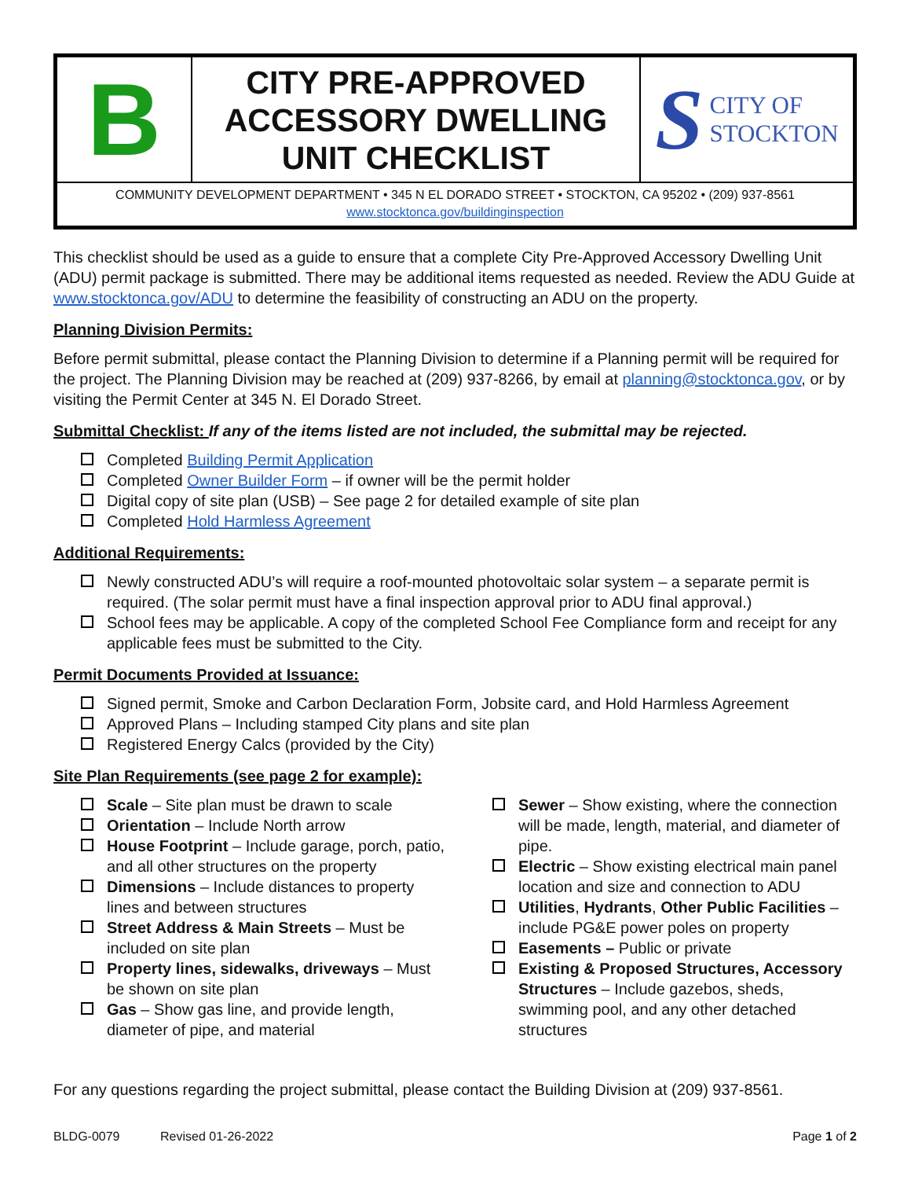B
CITY PRE-APPROVED
ACCESSORY DWELLING
UNIT CHECKLIST
S CITY OF
STOCKTON
COMMUNITY DEVELOPMENT DEPARTMENT • 345 N EL DORADO STREET • STOCKTON, CA 95202 • (209) 937-8561
www.stocktonca.gov/buildinginspection
This checklist should be used as a guide to ensure that a complete City Pre-Approved Accessory Dwelling Unit (ADU) permit package is submitted. There may be additional items requested as needed. Review the ADU Guide at www.stocktonca.gov/ADU to determine the feasibility of constructing an ADU on the property.
Planning Division Permits:
Before permit submittal, please contact the Planning Division to determine if a Planning permit will be required for the project. The Planning Division may be reached at (209) 937-8266, by email at planning@stocktonca.gov, or by visiting the Permit Center at 345 N. El Dorado Street.
Submittal Checklist: If any of the items listed are not included, the submittal may be rejected.
Completed Building Permit Application
Completed Owner Builder Form – if owner will be the permit holder
Digital copy of site plan (USB) – See page 2 for detailed example of site plan
Completed Hold Harmless Agreement
Additional Requirements:
Newly constructed ADU’s will require a roof-mounted photovoltaic solar system – a separate permit is required. (The solar permit must have a final inspection approval prior to ADU final approval.)
School fees may be applicable. A copy of the completed School Fee Compliance form and receipt for any applicable fees must be submitted to the City.
Permit Documents Provided at Issuance:
Signed permit, Smoke and Carbon Declaration Form, Jobsite card, and Hold Harmless Agreement
Approved Plans – Including stamped City plans and site plan
Registered Energy Calcs (provided by the City)
Site Plan Requirements (see page 2 for example):
Scale – Site plan must be drawn to scale
Orientation – Include North arrow
House Footprint – Include garage, porch, patio, and all other structures on the property
Dimensions – Include distances to property lines and between structures
Street Address & Main Streets – Must be included on site plan
Property lines, sidewalks, driveways – Must be shown on site plan
Gas – Show gas line, and provide length, diameter of pipe, and material
Sewer – Show existing, where the connection will be made, length, material, and diameter of pipe.
Electric – Show existing electrical main panel location and size and connection to ADU
Utilities, Hydrants, Other Public Facilities – include PG&E power poles on property
Easements – Public or private
Existing & Proposed Structures, Accessory Structures – Include gazebos, sheds, swimming pool, and any other detached structures
For any questions regarding the project submittal, please contact the Building Division at (209) 937-8561.
BLDG-0079 Revised 01-26-2022 Page 1 of 2